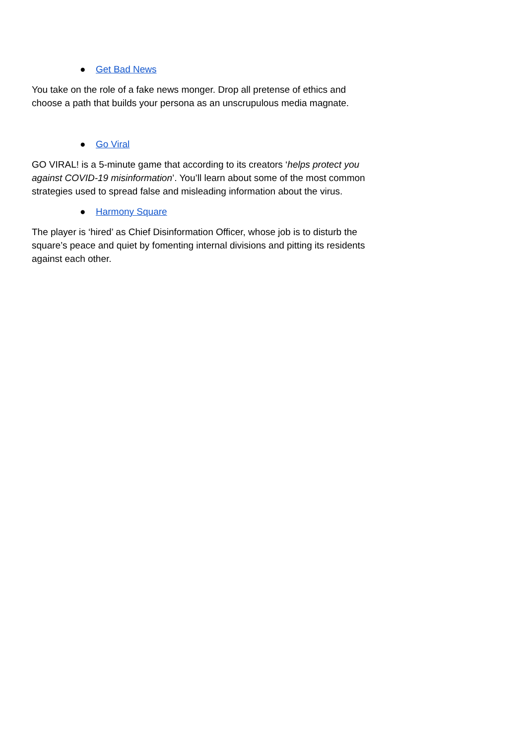● Get Bad News
You take on the role of a fake news monger. Drop all pretense of ethics and choose a path that builds your persona as an unscrupulous media magnate.
● Go Viral
GO VIRAL! is a 5-minute game that according to its creators ‘helps protect you against COVID-19 misinformation’. You’ll learn about some of the most common strategies used to spread false and misleading information about the virus.
● Harmony Square
The player is ‘hired’ as Chief Disinformation Officer, whose job is to disturb the square’s peace and quiet by fomenting internal divisions and pitting its residents against each other.